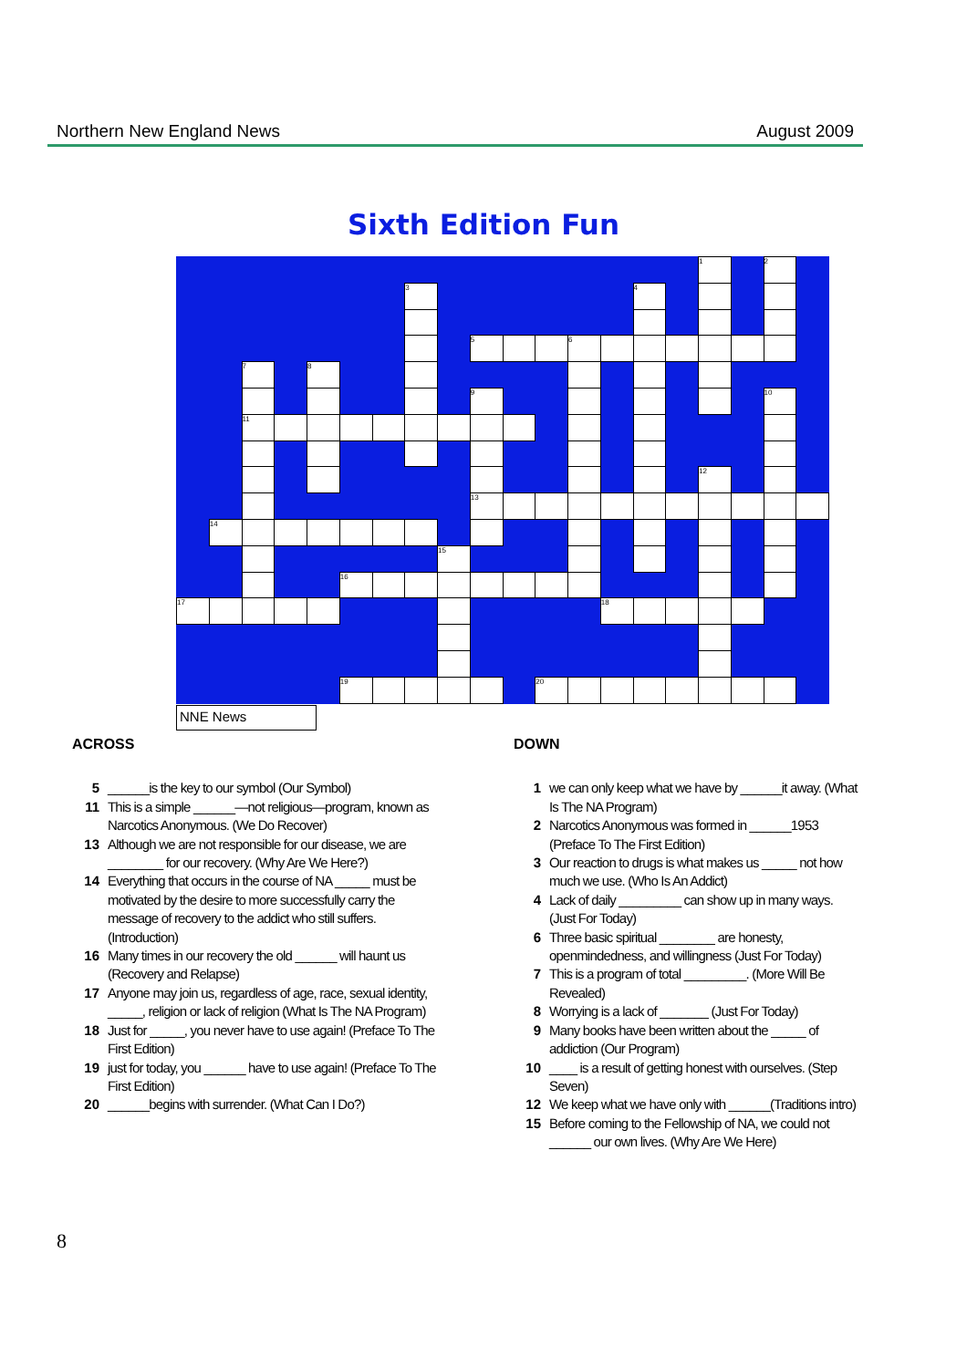Northern New England News August 2009
Sixth Edition Fun
| | | | | | | | | | | | | | | | | 1 | | 2 | |
| | | | | | | | 3 | | | | | | | 4 | | | | | |
| | | | | | | | | | 5 | | | 6 | | | | | | | |
| | | 7 | | 8 | | | | | | | | | | | | | | | |
| | | | | | | | | | 9 | | | | | | | | | 10 | |
| | | 11 | | | | | | | | | | | | | | | | | |
| | | | | | | | | | | | | | | | | 12 | | | |
| | | | | | | | | | 13 | | | | | | | | | | |
| | 14 | | | | | | | | | | | | | | | | | | |
| | | | | | | | | 15 | | | | | | | | | | | |
| | | | | | 16 | | | | | | | | | | | | | | |
| 17 | | | | | | | | | | | | | 18 | | | | | | |
| | | | | | 19 | | | | | | 20 | | | | | | | | |
NNE News
ACROSS
5 ______is the key to our symbol (Our Symbol)
11 This is a simple ______—not religious—program, known as Narcotics Anonymous. (We Do Recover)
13 Although we are not responsible for our disease, we are ________ for our recovery. (Why Are We Here?)
14 Everything that occurs in the course of NA _____ must be motivated by the desire to more successfully carry the message of recovery to the addict who still suffers. (Introduction)
16 Many times in our recovery the old ______ will haunt us (Recovery and Relapse)
17 Anyone may join us, regardless of age, race, sexual identity, _____, religion or lack of religion (What Is The NA Program)
18 Just for _____, you never have to use again! (Preface To The First Edition)
19 just for today, you ______ have to use again! (Preface To The First Edition)
20 ______begins with surrender. (What Can I Do?)
DOWN
1 we can only keep what we have by ______it away. (What Is The NA Program)
2 Narcotics Anonymous was formed in ______1953 (Preface To The First Edition)
3 Our reaction to drugs is what makes us _____ not how much we use. (Who Is An Addict)
4 Lack of daily _________ can show up in many ways. (Just For Today)
6 Three basic spiritual ________ are honesty, openmindedness, and willingness (Just For Today)
7 This is a program of total _________. (More Will Be Revealed)
8 Worrying is a lack of _______ (Just For Today)
9 Many books have been written about the _____ of addiction (Our Program)
10 ____ is a result of getting honest with ourselves. (Step Seven)
12 We keep what we have only with ______(Traditions intro)
15 Before coming to the Fellowship of NA, we could not ______ our own lives. (Why Are We Here)
8